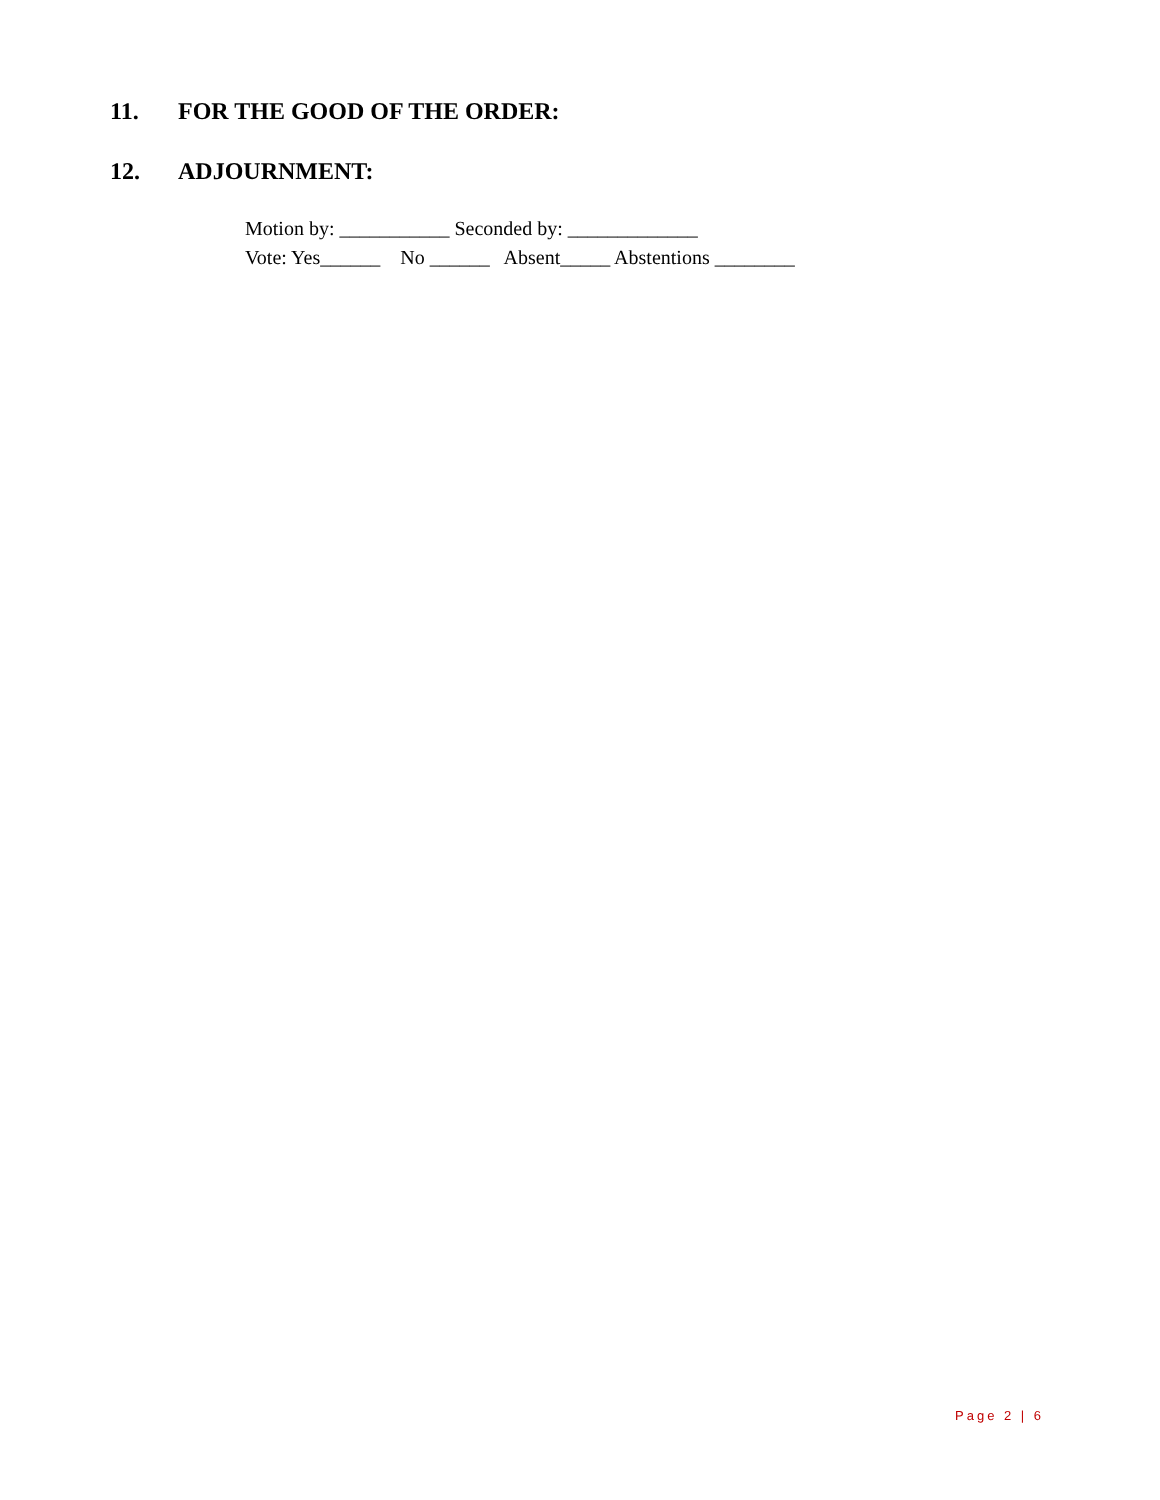11. FOR THE GOOD OF THE ORDER:
12. ADJOURNMENT:
Motion by: ___________ Seconded by: _____________ Vote: Yes______ No ______ Absent_____ Abstentions ________
Page 2 | 6